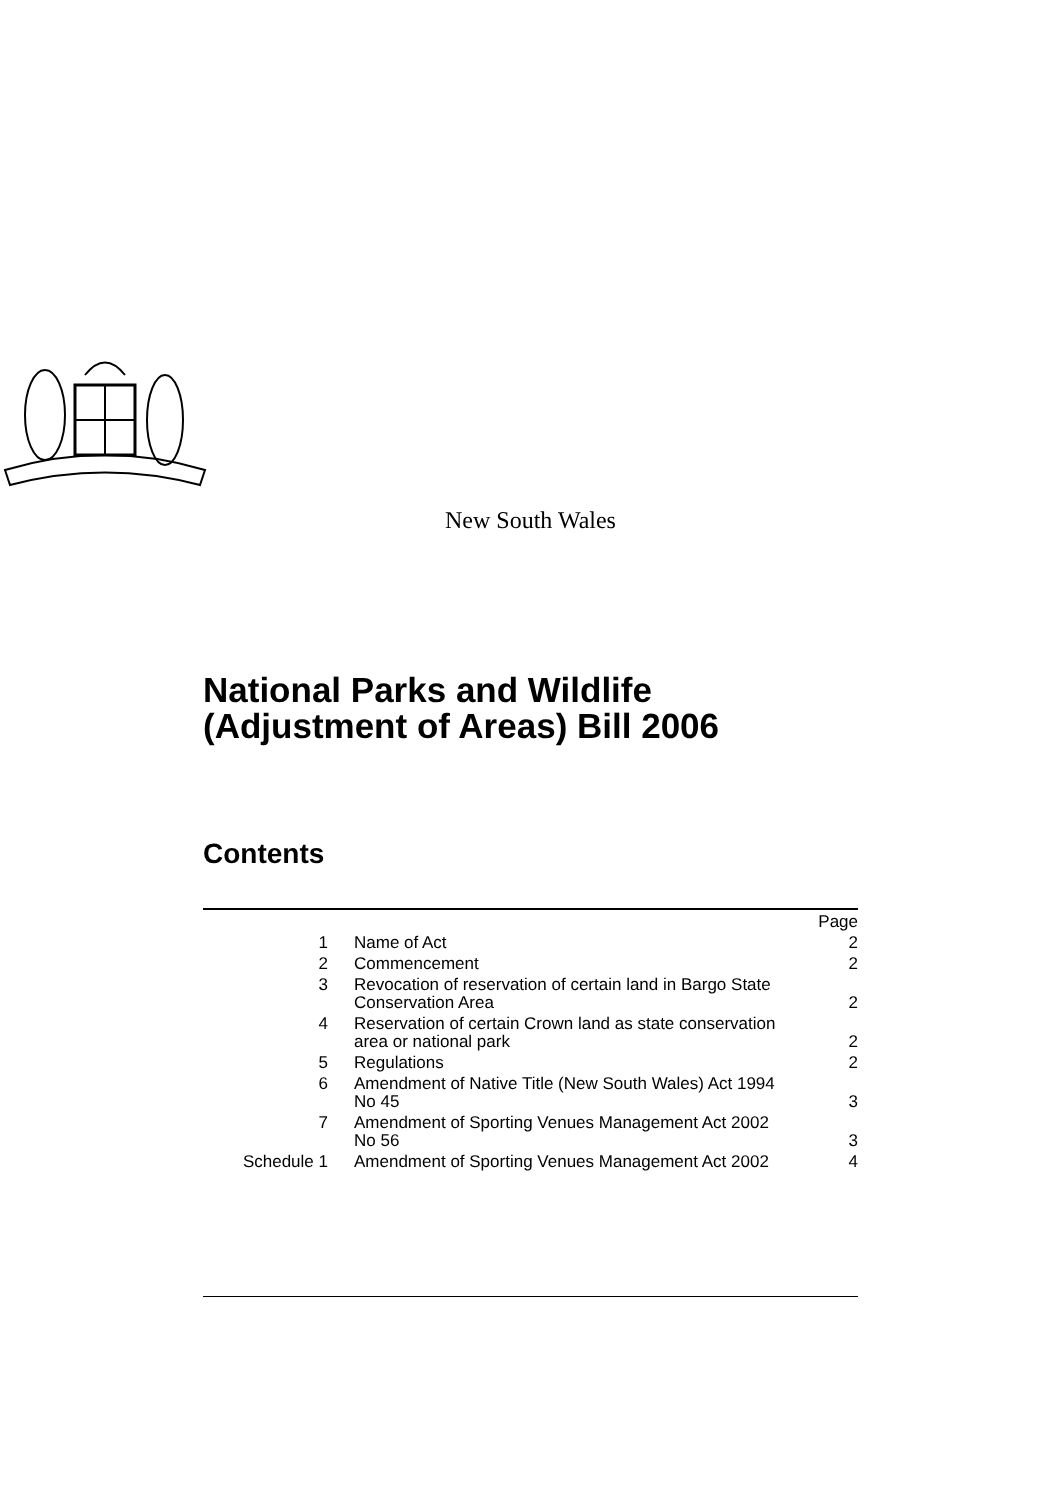New South Wales
National Parks and Wildlife
(Adjustment of Areas) Bill 2006
Contents
| | | Page |
| 1 | Name of Act | 2 |
| 2 | Commencement | 2 |
| 3 | Revocation of reservation of certain land in Bargo State Conservation Area | 2 |
| 4 | Reservation of certain Crown land as state conservation area or national park | 2 |
| 5 | Regulations | 2 |
| 6 | Amendment of Native Title (New South Wales) Act 1994 No 45 | 3 |
| 7 | Amendment of Sporting Venues Management Act 2002 No 56 | 3 |
| Schedule 1 | Amendment of Sporting Venues Management Act 2002 | 4 |